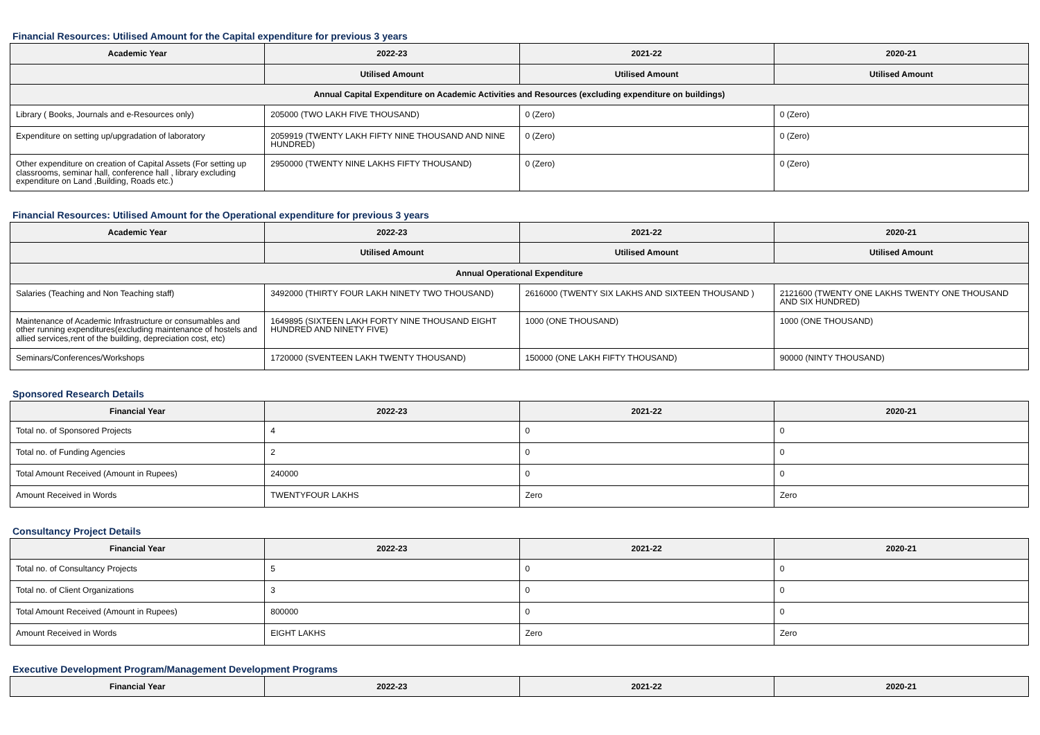Financial Resources: Utilised Amount for the Capital expenditure for previous 3 years
| Academic Year | 2022-23 | 2021-22 | 2020-21 |
| --- | --- | --- | --- |
| | Utilised Amount | Utilised Amount | Utilised Amount |
| Annual Capital Expenditure on Academic Activities and Resources (excluding expenditure on buildings) | | | |
| Library ( Books, Journals and e-Resources only) | 205000 (TWO LAKH FIVE THOUSAND) | 0 (Zero) | 0 (Zero) |
| Expenditure on setting up/upgradation of laboratory | 2059919 (TWENTY LAKH FIFTY NINE THOUSAND AND NINE HUNDRED) | 0 (Zero) | 0 (Zero) |
| Other expenditure on creation of Capital Assets (For setting up classrooms, seminar hall, conference hall , library excluding expenditure on Land ,Building, Roads etc.) | 2950000 (TWENTY NINE LAKHS FIFTY THOUSAND) | 0 (Zero) | 0 (Zero) |
Financial Resources: Utilised Amount for the Operational expenditure for previous 3 years
| Academic Year | 2022-23 | 2021-22 | 2020-21 |
| --- | --- | --- | --- |
| | Utilised Amount | Utilised Amount | Utilised Amount |
| Annual Operational Expenditure | | | |
| Salaries (Teaching and Non Teaching staff) | 3492000 (THIRTY FOUR LAKH NINETY TWO THOUSAND) | 2616000 (TWENTY SIX LAKHS AND SIXTEEN THOUSAND ) | 2121600 (TWENTY ONE LAKHS TWENTY ONE THOUSAND AND SIX HUNDRED) |
| Maintenance of Academic Infrastructure or consumables and other running expenditures(excluding maintenance of hostels and allied services,rent of the building, depreciation cost, etc) | 1649895 (SIXTEEN LAKH FORTY NINE THOUSAND EIGHT HUNDRED AND NINETY FIVE) | 1000 (ONE THOUSAND) | 1000 (ONE THOUSAND) |
| Seminars/Conferences/Workshops | 1720000 (SVENTEEN LAKH TWENTY THOUSAND) | 150000 (ONE LAKH FIFTY THOUSAND) | 90000 (NINTY THOUSAND) |
Sponsored Research Details
| Financial Year | 2022-23 | 2021-22 | 2020-21 |
| --- | --- | --- | --- |
| Total no. of Sponsored Projects | 4 | 0 | 0 |
| Total no. of Funding Agencies | 2 | 0 | 0 |
| Total Amount Received (Amount in Rupees) | 240000 | 0 | 0 |
| Amount Received in Words | TWENTYFOUR LAKHS | Zero | Zero |
Consultancy Project Details
| Financial Year | 2022-23 | 2021-22 | 2020-21 |
| --- | --- | --- | --- |
| Total no. of Consultancy Projects | 5 | 0 | 0 |
| Total no. of Client Organizations | 3 | 0 | 0 |
| Total Amount Received (Amount in Rupees) | 800000 | 0 | 0 |
| Amount Received in Words | EIGHT LAKHS | Zero | Zero |
Executive Development Program/Management Development Programs
| Financial Year | 2022-23 | 2021-22 | 2020-21 |
| --- | --- | --- | --- |